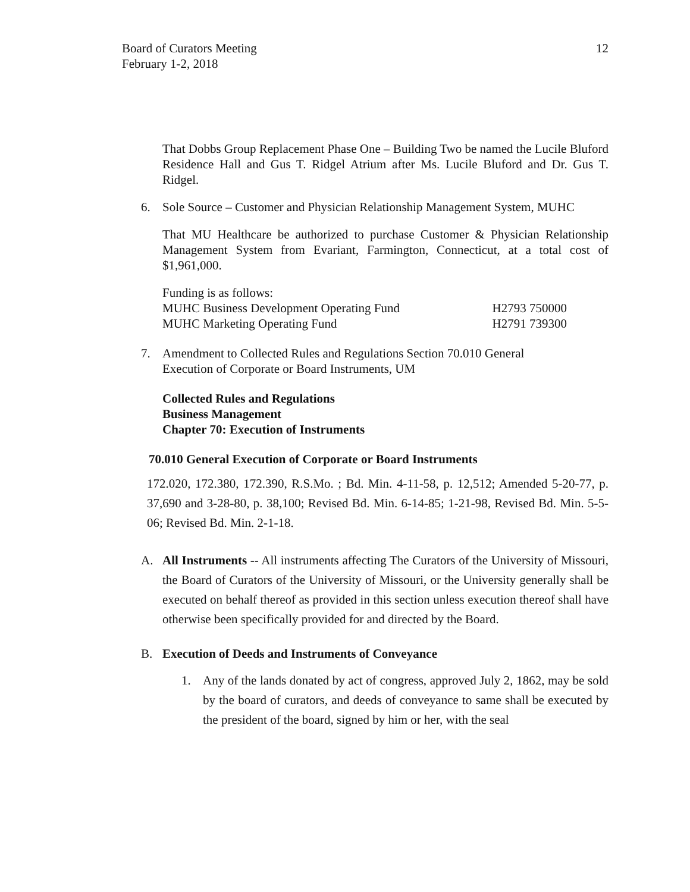Board of Curators Meeting
February 1-2, 2018
12
That Dobbs Group Replacement Phase One – Building Two be named the Lucile Bluford Residence Hall and Gus T. Ridgel Atrium after Ms. Lucile Bluford and Dr. Gus T. Ridgel.
6. Sole Source – Customer and Physician Relationship Management System, MUHC
That MU Healthcare be authorized to purchase Customer & Physician Relationship Management System from Evariant, Farmington, Connecticut, at a total cost of $1,961,000.
Funding is as follows:
MUHC Business Development Operating Fund H2793 750000
MUHC Marketing Operating Fund H2791 739300
7. Amendment to Collected Rules and Regulations Section 70.010 General
Execution of Corporate or Board Instruments, UM
Collected Rules and Regulations
Business Management
Chapter 70: Execution of Instruments
70.010 General Execution of Corporate or Board Instruments
172.020, 172.380, 172.390, R.S.Mo. ; Bd. Min. 4-11-58, p. 12,512; Amended 5-20-77, p. 37,690 and 3-28-80, p. 38,100; Revised Bd. Min. 6-14-85; 1-21-98, Revised Bd. Min. 5-5-06; Revised Bd. Min. 2-1-18.
A. All Instruments -- All instruments affecting The Curators of the University of Missouri, the Board of Curators of the University of Missouri, or the University generally shall be executed on behalf thereof as provided in this section unless execution thereof shall have otherwise been specifically provided for and directed by the Board.
B. Execution of Deeds and Instruments of Conveyance
1. Any of the lands donated by act of congress, approved July 2, 1862, may be sold by the board of curators, and deeds of conveyance to same shall be executed by the president of the board, signed by him or her, with the seal